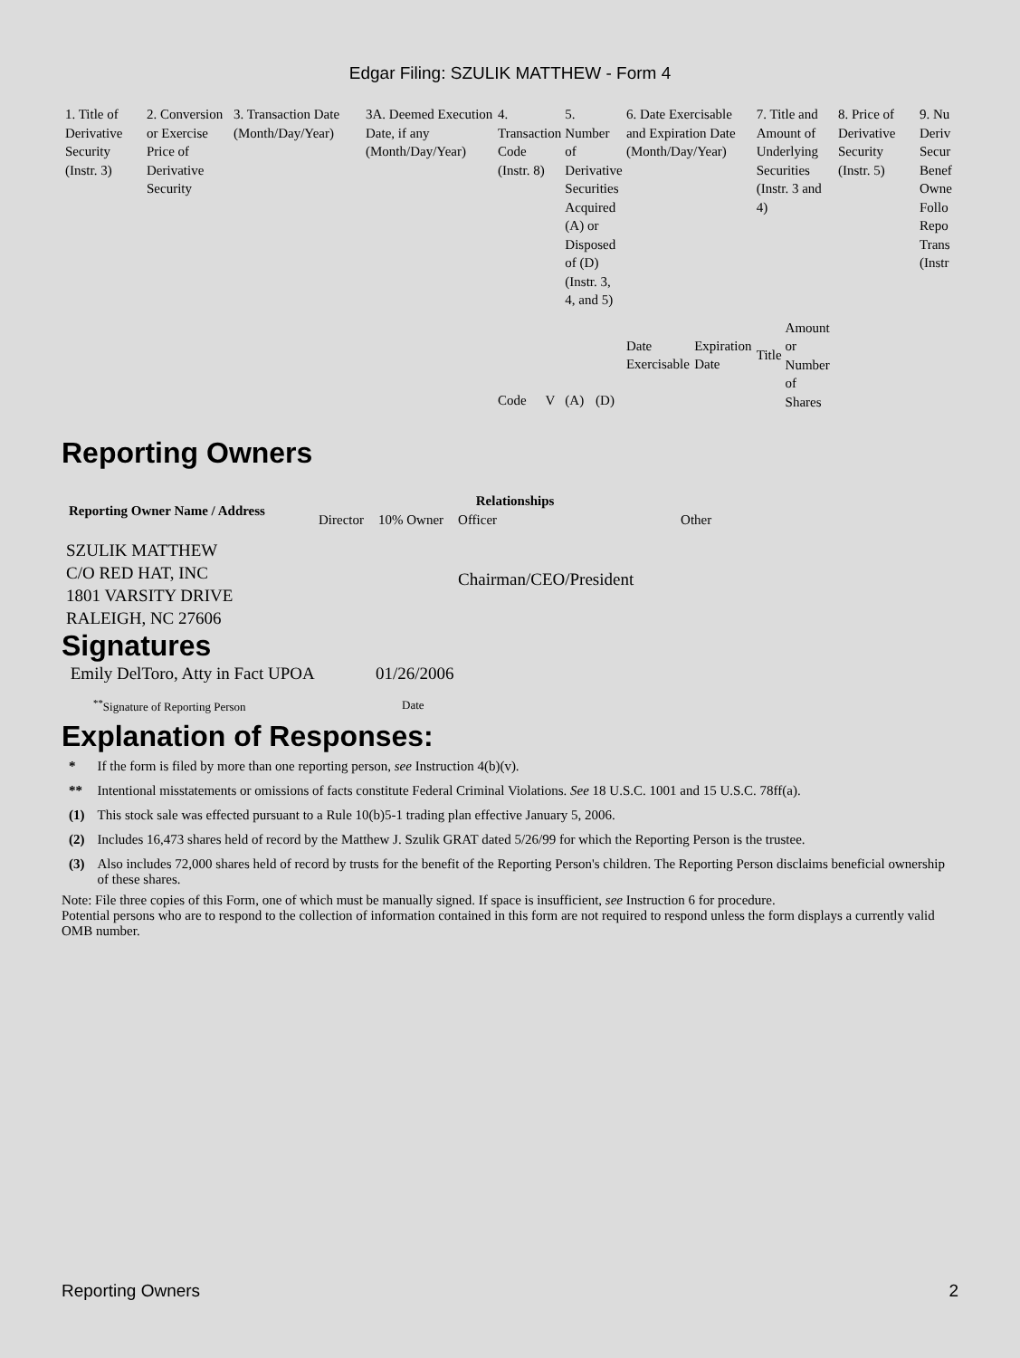Edgar Filing: SZULIK MATTHEW - Form 4
| 1. Title of Derivative Security (Instr. 3) | 2. Conversion or Exercise Price of Derivative Security | 3. Transaction Date (Month/Day/Year) | 3A. Deemed Execution Date, if any (Month/Day/Year) | 4. Transaction Code (Instr. 8) | | 5. Number of Derivative Securities Acquired (A) or Disposed of (D) (Instr. 3, 4, and 5) | | 6. Date Exercisable and Expiration Date (Month/Day/Year) | | 7. Title and Amount of Underlying Securities (Instr. 3 and 4) | | 8. Price of Derivative Security (Instr. 5) | 9. Nu Deriv Secur Benef Owne Follo Repo Trans (Instr |
| | | | | Code | V | (A) | (D) | Date Exercisable | Expiration Date | Title | Amount or Number of Shares | | |
Reporting Owners
| Reporting Owner Name / Address | Relationships | | | |
| --- | --- | --- | --- | --- |
| | Director | 10% Owner | Officer | Other |
| SZULIK MATTHEW C/O RED HAT, INC 1801 VARSITY DRIVE RALEIGH, NC 27606 | | | Chairman/CEO/President | |
Signatures
| Emily DelToro, Atty in Fact UPOA | 01/26/2006 |
| <sup>**</sup> Signature of Reporting Person | Date |
Explanation of Responses:
| * | If the form is filed by more than one reporting person, see Instruction 4(b)(v). |
| ** | Intentional misstatements or omissions of facts constitute Federal Criminal Violations. See 18 U.S.C. 1001 and 15 U.S.C. 78ff(a). |
| (1) | This stock sale was effected pursuant to a Rule 10(b)5-1 trading plan effective January 5, 2006. |
| (2) | Includes 16,473 shares held of record by the Matthew J. Szulik GRAT dated 5/26/99 for which the Reporting Person is the trustee. |
| (3) | Also includes 72,000 shares held of record by trusts for the benefit of the Reporting Person's children. The Reporting Person disclaims beneficial ownership of these shares. |
Note: File three copies of this Form, one of which must be manually signed. If space is insufficient, see Instruction 6 for procedure.
Potential persons who are to respond to the collection of information contained in this form are not required to respond unless the form displays a currently valid OMB number.
Reporting Owners 2